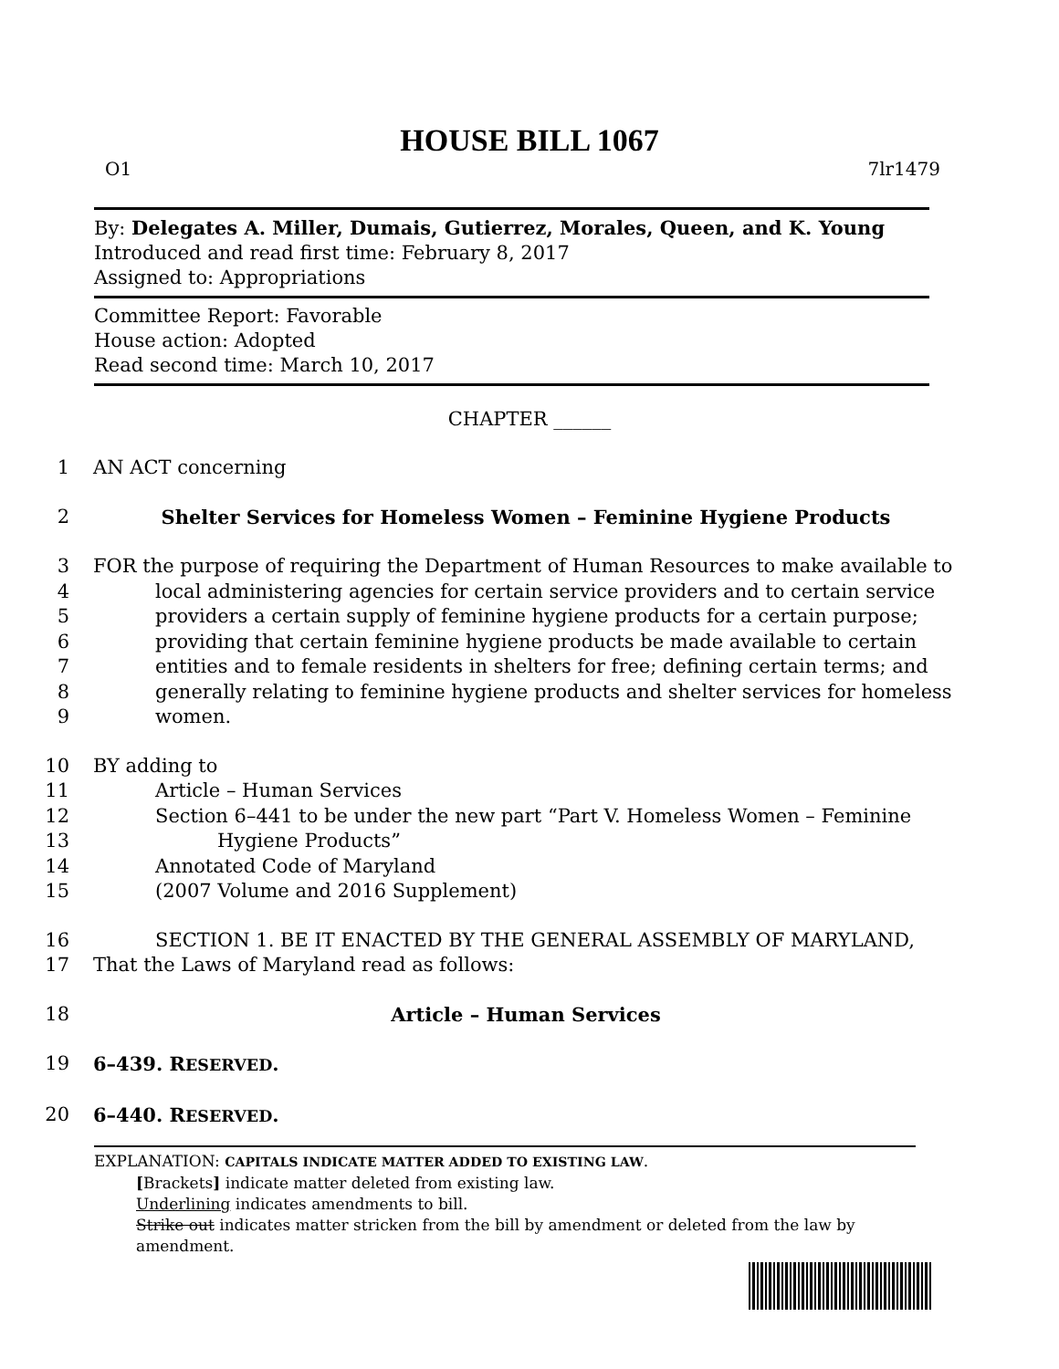HOUSE BILL 1067
O1 7lr1479
By: Delegates A. Miller, Dumais, Gutierrez, Morales, Queen, and K. Young
Introduced and read first time: February 8, 2017
Assigned to: Appropriations
Committee Report: Favorable
House action: Adopted
Read second time: March 10, 2017
CHAPTER ______
1 AN ACT concerning
2 Shelter Services for Homeless Women – Feminine Hygiene Products
3 FOR the purpose of requiring the Department of Human Resources to make available to
4 local administering agencies for certain service providers and to certain service
5 providers a certain supply of feminine hygiene products for a certain purpose;
6 providing that certain feminine hygiene products be made available to certain
7 entities and to female residents in shelters for free; defining certain terms; and
8 generally relating to feminine hygiene products and shelter services for homeless
9 women.
10 BY adding to
11 Article – Human Services
12 Section 6–441 to be under the new part “Part V. Homeless Women – Feminine
13 Hygiene Products”
14 Annotated Code of Maryland
15 (2007 Volume and 2016 Supplement)
16 SECTION 1. BE IT ENACTED BY THE GENERAL ASSEMBLY OF MARYLAND,
17 That the Laws of Maryland read as follows:
18 Article – Human Services
19 6–439. RESERVED.
20 6–440. RESERVED.
EXPLANATION: CAPITALS INDICATE MATTER ADDED TO EXISTING LAW.
[Brackets] indicate matter deleted from existing law.
Underlining indicates amendments to bill.
Strike out indicates matter stricken from the bill by amendment or deleted from the law by
amendment.